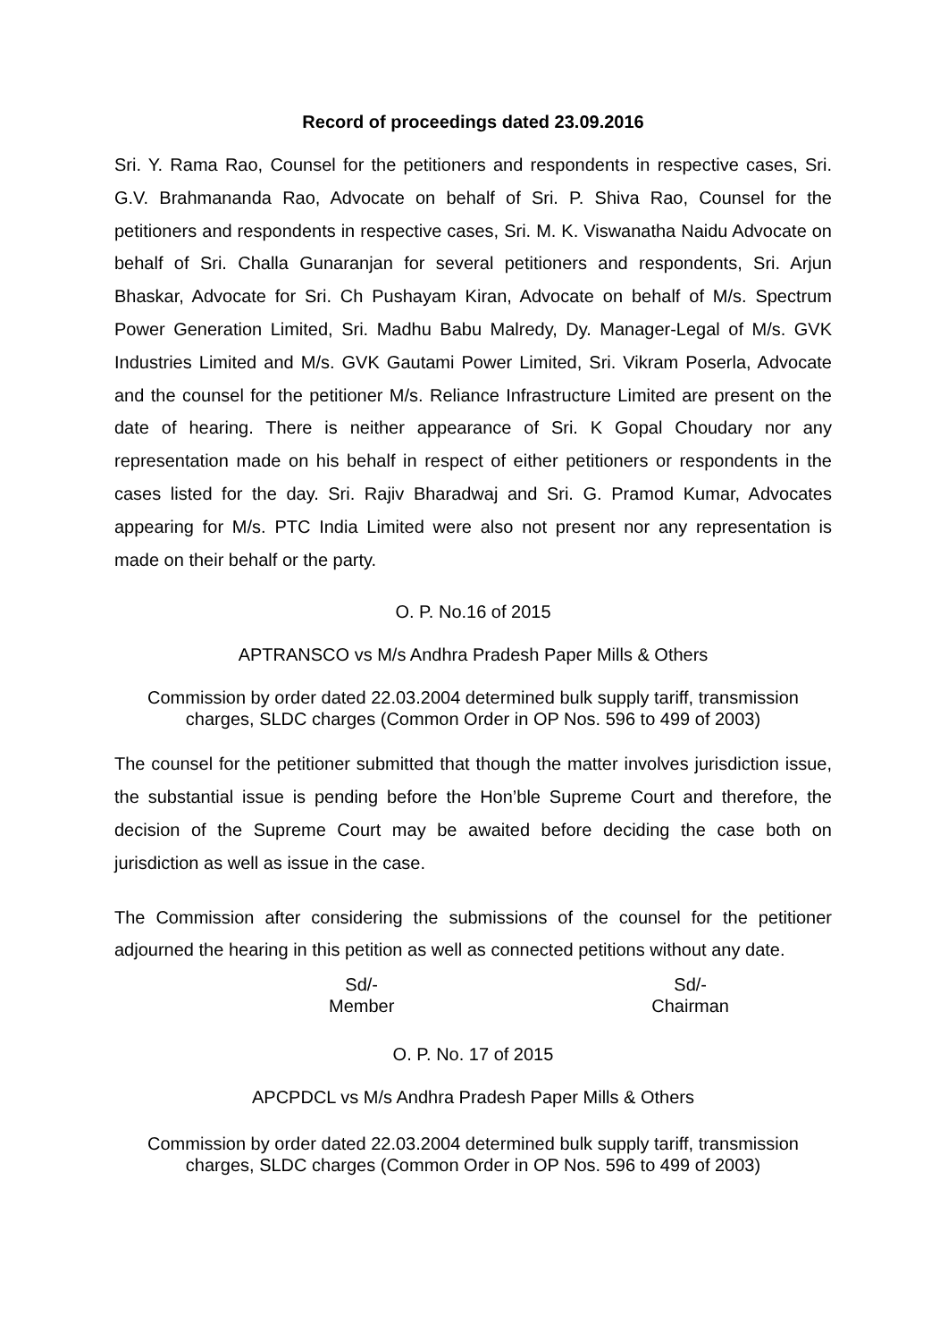Record of proceedings dated 23.09.2016
Sri. Y. Rama Rao, Counsel for the petitioners and respondents in respective cases, Sri. G.V. Brahmananda Rao, Advocate on behalf of Sri. P. Shiva Rao, Counsel for the petitioners and respondents in respective cases, Sri. M. K. Viswanatha Naidu Advocate on behalf of Sri. Challa Gunaranjan for several petitioners and respondents, Sri. Arjun Bhaskar, Advocate for Sri. Ch Pushayam Kiran, Advocate on behalf of M/s. Spectrum Power Generation Limited, Sri. Madhu Babu Malredy, Dy. Manager-Legal of M/s. GVK Industries Limited and M/s. GVK Gautami Power Limited, Sri. Vikram Poserla, Advocate and the counsel for the petitioner M/s. Reliance Infrastructure Limited are present on the date of hearing. There is neither appearance of Sri. K Gopal Choudary nor any representation made on his behalf in respect of either petitioners or respondents in the cases listed for the day. Sri. Rajiv Bharadwaj and Sri. G. Pramod Kumar, Advocates appearing for M/s. PTC India Limited were also not present nor any representation is made on their behalf or the party.
O. P. No.16 of 2015
APTRANSCO vs M/s Andhra Pradesh Paper Mills & Others
Commission by order dated 22.03.2004 determined bulk supply tariff, transmission charges, SLDC charges (Common Order in OP Nos. 596 to 499 of 2003)
The counsel for the petitioner submitted that though the matter involves jurisdiction issue, the substantial issue is pending before the Hon’ble Supreme Court and therefore, the decision of the Supreme Court may be awaited before deciding the case both on jurisdiction as well as issue in the case.
The Commission after considering the submissions of the counsel for the petitioner adjourned the hearing in this petition as well as connected petitions without any date.
Sd/-
Member
Sd/-
Chairman
O. P. No. 17 of 2015
APCPDCL vs M/s Andhra Pradesh Paper Mills & Others
Commission by order dated 22.03.2004 determined bulk supply tariff, transmission charges, SLDC charges (Common Order in OP Nos. 596 to 499 of 2003)